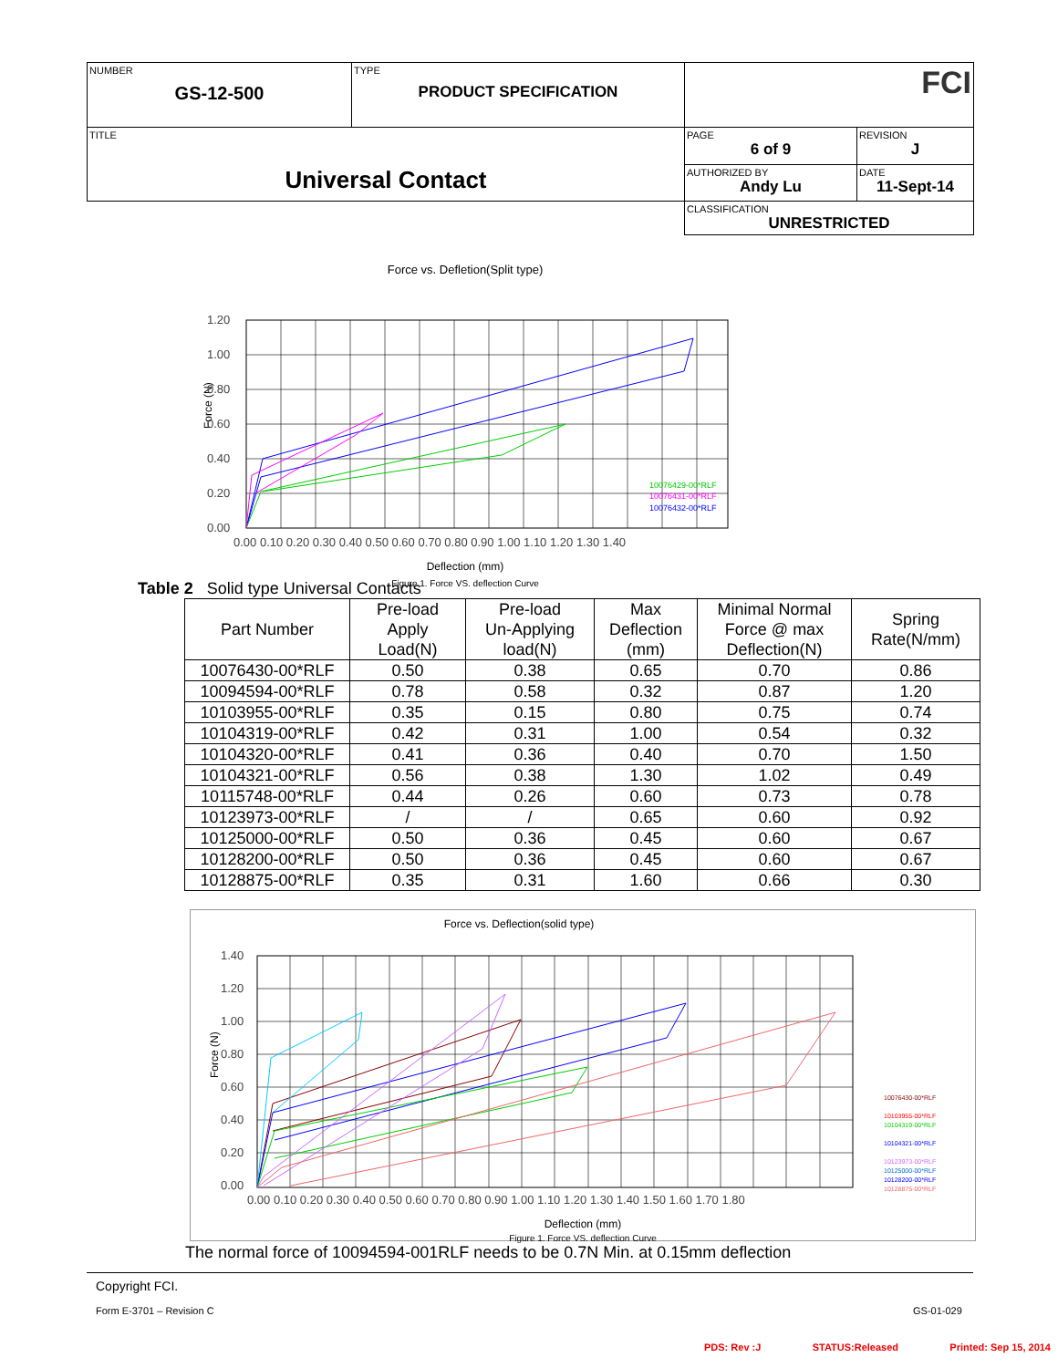| NUMBER GS-12-500 | TYPE PRODUCT SPECIFICATION | FCI | |
| TITLE Universal Contact | | PAGE 6 of 9 | REVISION J |
| | | AUTHORIZED BY Andy Lu | DATE 11-Sept-14 |
| | | CLASSIFICATION UNRESTRICTED | |
Force vs. Defletion(Split type)
Force (N)
1.20
1.00
0.80
0.60
0.40
0.20
0.00
10076429-00*RLF
10076431-00*RLF
10076432-00*RLF
0.00 0.10 0.20 0.30 0.40 0.50 0.60 0.70 0.80 0.90 1.00 1.10 1.20 1.30 1.40
Deflection (mm)
Figure 1. Force VS. deflection Curve
Table 2 Solid type Universal Contacts
| Part Number | Pre-load Apply Load(N) | Pre-load Un-Applying load(N) | Max Deflection (mm) | Minimal Normal Force @ max Deflection(N) | Spring Rate(N/mm) |
| --- | --- | --- | --- | --- | --- |
| 10076430-00*RLF | 0.50 | 0.38 | 0.65 | 0.70 | 0.86 |
| 10094594-00*RLF | 0.78 | 0.58 | 0.32 | 0.87 | 1.20 |
| 10103955-00*RLF | 0.35 | 0.15 | 0.80 | 0.75 | 0.74 |
| 10104319-00*RLF | 0.42 | 0.31 | 1.00 | 0.54 | 0.32 |
| 10104320-00*RLF | 0.41 | 0.36 | 0.40 | 0.70 | 1.50 |
| 10104321-00*RLF | 0.56 | 0.38 | 1.30 | 1.02 | 0.49 |
| 10115748-00*RLF | 0.44 | 0.26 | 0.60 | 0.73 | 0.78 |
| 10123973-00*RLF | / | / | 0.65 | 0.60 | 0.92 |
| 10125000-00*RLF | 0.50 | 0.36 | 0.45 | 0.60 | 0.67 |
| 10128200-00*RLF | 0.50 | 0.36 | 0.45 | 0.60 | 0.67 |
| 10128875-00*RLF | 0.35 | 0.31 | 1.60 | 0.66 | 0.30 |
Force vs. Deflection(solid type)
Force (N)
1.40
1.20
1.00
0.80
0.60
0.40
0.20
0.00
10076430-00*RLF
10103955-00*RLF
10104319-00*RLF
10104321-00*RLF
10123973-00*RLF
10125000-00*RLF
10128200-00*RLF
10128875-00*RLF
0.00 0.10 0.20 0.30 0.40 0.50 0.60 0.70 0.80 0.90 1.00 1.10 1.20 1.30 1.40 1.50 1.60 1.70 1.80
Deflection (mm)
Figure 1. Force VS. deflection Curve
The normal force of 10094594-001RLF needs to be 0.7N Min. at 0.15mm deflection
Copyright FCI.
Form E-3701 – Revision C GS-01-029
PDS: Rev :J STATUS:Released Printed: Sep 15, 2014